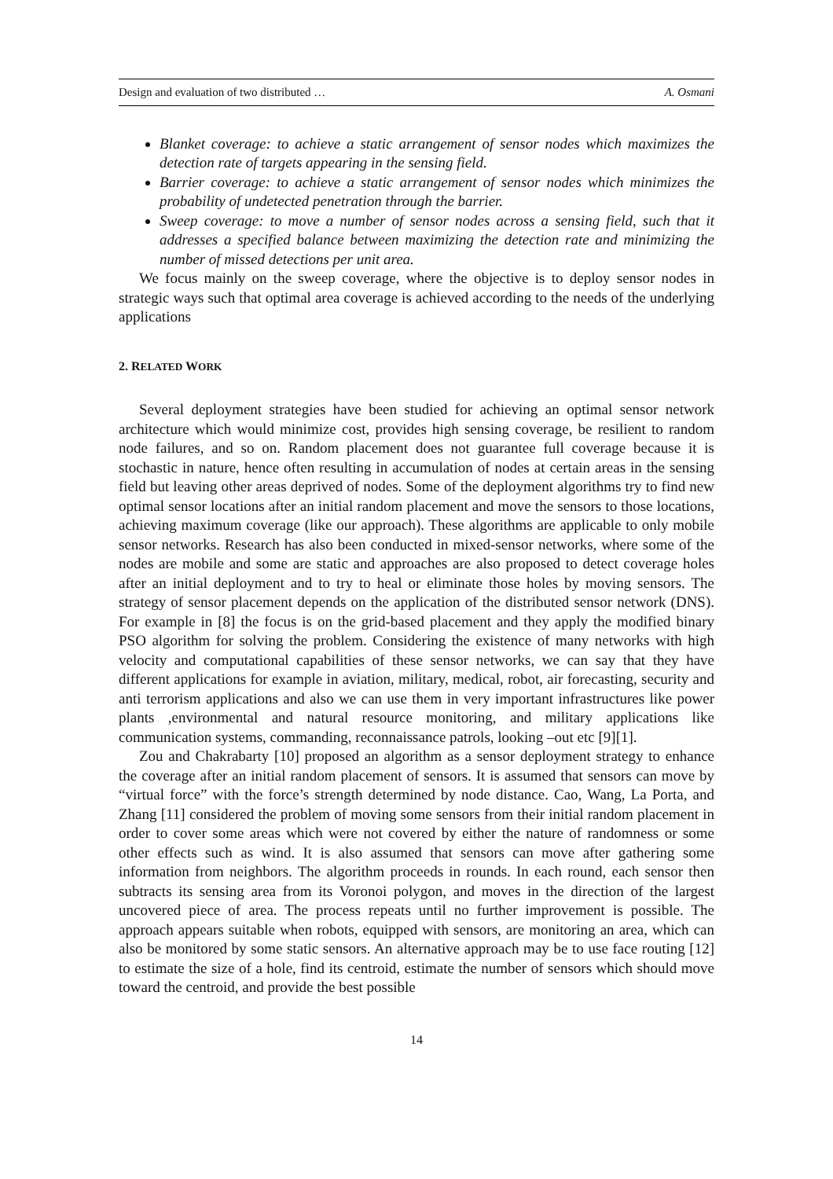Design and evaluation of two distributed … A. Osmani
Blanket coverage: to achieve a static arrangement of sensor nodes which maximizes the detection rate of targets appearing in the sensing field.
Barrier coverage: to achieve a static arrangement of sensor nodes which minimizes the probability of undetected penetration through the barrier.
Sweep coverage: to move a number of sensor nodes across a sensing field, such that it addresses a specified balance between maximizing the detection rate and minimizing the number of missed detections per unit area.
We focus mainly on the sweep coverage, where the objective is to deploy sensor nodes in strategic ways such that optimal area coverage is achieved according to the needs of the underlying applications
2. RELATED WORK
Several deployment strategies have been studied for achieving an optimal sensor network architecture which would minimize cost, provides high sensing coverage, be resilient to random node failures, and so on. Random placement does not guarantee full coverage because it is stochastic in nature, hence often resulting in accumulation of nodes at certain areas in the sensing field but leaving other areas deprived of nodes. Some of the deployment algorithms try to find new optimal sensor locations after an initial random placement and move the sensors to those locations, achieving maximum coverage (like our approach). These algorithms are applicable to only mobile sensor networks. Research has also been conducted in mixed-sensor networks, where some of the nodes are mobile and some are static and approaches are also proposed to detect coverage holes after an initial deployment and to try to heal or eliminate those holes by moving sensors. The strategy of sensor placement depends on the application of the distributed sensor network (DNS). For example in [8] the focus is on the grid-based placement and they apply the modified binary PSO algorithm for solving the problem. Considering the existence of many networks with high velocity and computational capabilities of these sensor networks, we can say that they have different applications for example in aviation, military, medical, robot, air forecasting, security and anti terrorism applications and also we can use them in very important infrastructures like power plants ,environmental and natural resource monitoring, and military applications like communication systems, commanding, reconnaissance patrols, looking –out etc [9][1].
Zou and Chakrabarty [10] proposed an algorithm as a sensor deployment strategy to enhance the coverage after an initial random placement of sensors. It is assumed that sensors can move by “virtual force” with the force’s strength determined by node distance. Cao, Wang, La Porta, and Zhang [11] considered the problem of moving some sensors from their initial random placement in order to cover some areas which were not covered by either the nature of randomness or some other effects such as wind. It is also assumed that sensors can move after gathering some information from neighbors. The algorithm proceeds in rounds. In each round, each sensor then subtracts its sensing area from its Voronoi polygon, and moves in the direction of the largest uncovered piece of area. The process repeats until no further improvement is possible. The approach appears suitable when robots, equipped with sensors, are monitoring an area, which can also be monitored by some static sensors. An alternative approach may be to use face routing [12] to estimate the size of a hole, find its centroid, estimate the number of sensors which should move toward the centroid, and provide the best possible
14